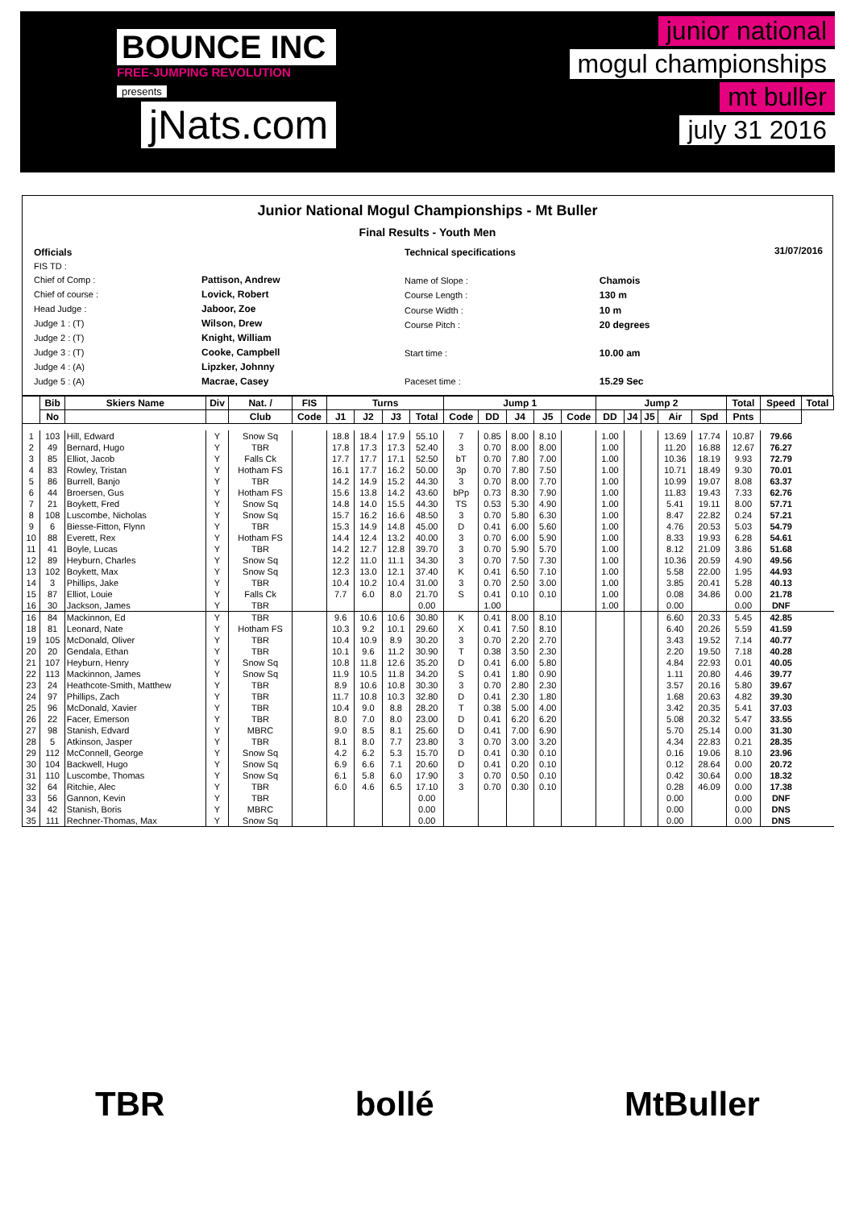BOUNCE INC
FREE-JUMPING REVOLUTION
presents
jNats.com
junior national
mogul championships
mt buller
july 31 2016
Junior National Mogul Championships - Mt Buller
Final Results - Youth Men
| Officials | |
| FIS TD : | |
| Chief of Comp : | Pattison, Andrew |
| Chief of course : | Lovick, Robert |
| Head Judge : | Jaboor, Zoe |
| Judge 1 : (T) | Wilson, Drew |
| Judge 2 : (T) | Knight, William |
| Judge 3 : (T) | Cooke, Campbell |
| Judge 4 : (A) | Lipzker, Johnny |
| Judge 5 : (A) | Macrae, Casey |
| Technical specifications | |
| Name of Slope : | Chamois |
| Course Length : | 130 m |
| Course Width : | 10 m |
| Course Pitch : | 20 degrees |
| Start time : | 10.00 am |
| Paceset time : | 15.29 Sec |
31/07/2016
| | Bib | Skiers Name | Div | Nat. / | FIS | Turns | | | | Jump 1 | | | | | Jump 2 | | | | | Total | Speed | Total |
| --- | --- | --- | --- | --- | --- | --- | --- | --- | --- | --- | --- | --- | --- | --- | --- | --- | --- | --- | --- | --- | --- | --- |
| | No | | | Club | Code | J1 | J2 | J3 | Total | Code | DD | J4 | J5 | Code | DD | J4 | J5 | Air | Spd | Pnts | | |
| 1 | 103 | Hill, Edward | Y | Snow Sq | | 18.8 | 18.4 | 17.9 | 55.10 | 7 | 0.85 | 8.00 | 8.10 | | 1.00 | | | 13.69 | 17.74 | 10.87 | 79.66 | |
| 2 | 49 | Bernard, Hugo | Y | TBR | | 17.8 | 17.3 | 17.3 | 52.40 | 3 | 0.70 | 8.00 | 8.00 | | 1.00 | | | 11.20 | 16.88 | 12.67 | 76.27 | |
| 3 | 85 | Elliot, Jacob | Y | Falls Ck | | 17.7 | 17.7 | 17.1 | 52.50 | bT | 0.70 | 7.80 | 7.00 | | 1.00 | | | 10.36 | 18.19 | 9.93 | 72.79 | |
| 4 | 83 | Rowley, Tristan | Y | Hotham FS | | 16.1 | 17.7 | 16.2 | 50.00 | 3p | 0.70 | 7.80 | 7.50 | | 1.00 | | | 10.71 | 18.49 | 9.30 | 70.01 | |
| 5 | 86 | Burrell, Banjo | Y | TBR | | 14.2 | 14.9 | 15.2 | 44.30 | 3 | 0.70 | 8.00 | 7.70 | | 1.00 | | | 10.99 | 19.07 | 8.08 | 63.37 | |
| 6 | 44 | Broersen, Gus | Y | Hotham FS | | 15.6 | 13.8 | 14.2 | 43.60 | bPp | 0.73 | 8.30 | 7.90 | | 1.00 | | | 11.83 | 19.43 | 7.33 | 62.76 | |
| 7 | 21 | Boykett, Fred | Y | Snow Sq | | 14.8 | 14.0 | 15.5 | 44.30 | TS | 0.53 | 5.30 | 4.90 | | 1.00 | | | 5.41 | 19.11 | 8.00 | 57.71 | |
| 8 | 108 | Luscombe, Nicholas | Y | Snow Sq | | 15.7 | 16.2 | 16.6 | 48.50 | 3 | 0.70 | 5.80 | 6.30 | | 1.00 | | | 8.47 | 22.82 | 0.24 | 57.21 | |
| 9 | 6 | Biesse-Fitton, Flynn | Y | TBR | | 15.3 | 14.9 | 14.8 | 45.00 | D | 0.41 | 6.00 | 5.60 | | 1.00 | | | 4.76 | 20.53 | 5.03 | 54.79 | |
| 10 | 88 | Everett, Rex | Y | Hotham FS | | 14.4 | 12.4 | 13.2 | 40.00 | 3 | 0.70 | 6.00 | 5.90 | | 1.00 | | | 8.33 | 19.93 | 6.28 | 54.61 | |
| 11 | 41 | Boyle, Lucas | Y | TBR | | 14.2 | 12.7 | 12.8 | 39.70 | 3 | 0.70 | 5.90 | 5.70 | | 1.00 | | | 8.12 | 21.09 | 3.86 | 51.68 | |
| 12 | 89 | Heyburn, Charles | Y | Snow Sq | | 12.2 | 11.0 | 11.1 | 34.30 | 3 | 0.70 | 7.50 | 7.30 | | 1.00 | | | 10.36 | 20.59 | 4.90 | 49.56 | |
| 13 | 102 | Boykett, Max | Y | Snow Sq | | 12.3 | 13.0 | 12.1 | 37.40 | K | 0.41 | 6.50 | 7.10 | | 1.00 | | | 5.58 | 22.00 | 1.95 | 44.93 | |
| 14 | 3 | Phillips, Jake | Y | TBR | | 10.4 | 10.2 | 10.4 | 31.00 | 3 | 0.70 | 2.50 | 3.00 | | 1.00 | | | 3.85 | 20.41 | 5.28 | 40.13 | |
| 15 | 87 | Elliot, Louie | Y | Falls Ck | | 7.7 | 6.0 | 8.0 | 21.70 | S | 0.41 | 0.10 | 0.10 | | 1.00 | | | 0.08 | 34.86 | 0.00 | 21.78 | |
| 16 | 30 | Jackson, James | Y | TBR | | | | | 0.00 | | 1.00 | | | | 1.00 | | | 0.00 | | 0.00 | DNF | |
| 16 | 84 | Mackinnon, Ed | Y | TBR | | 9.6 | 10.6 | 10.6 | 30.80 | K | 0.41 | 8.00 | 8.10 | | | | | 6.60 | 20.33 | 5.45 | 42.85 | |
| 18 | 81 | Leonard, Nate | Y | Hotham FS | | 10.3 | 9.2 | 10.1 | 29.60 | X | 0.41 | 7.50 | 8.10 | | | | | 6.40 | 20.26 | 5.59 | 41.59 | |
| 19 | 105 | McDonald, Oliver | Y | TBR | | 10.4 | 10.9 | 8.9 | 30.20 | 3 | 0.70 | 2.20 | 2.70 | | | | | 3.43 | 19.52 | 7.14 | 40.77 | |
| 20 | 20 | Gendala, Ethan | Y | TBR | | 10.1 | 9.6 | 11.2 | 30.90 | T | 0.38 | 3.50 | 2.30 | | | | | 2.20 | 19.50 | 7.18 | 40.28 | |
| 21 | 107 | Heyburn, Henry | Y | Snow Sq | | 10.8 | 11.8 | 12.6 | 35.20 | D | 0.41 | 6.00 | 5.80 | | | | | 4.84 | 22.93 | 0.01 | 40.05 | |
| 22 | 113 | Mackinnon, James | Y | Snow Sq | | 11.9 | 10.5 | 11.8 | 34.20 | S | 0.41 | 1.80 | 0.90 | | | | | 1.11 | 20.80 | 4.46 | 39.77 | |
| 23 | 24 | Heathcote-Smith, Matthew | Y | TBR | | 8.9 | 10.6 | 10.8 | 30.30 | 3 | 0.70 | 2.80 | 2.30 | | | | | 3.57 | 20.16 | 5.80 | 39.67 | |
| 24 | 97 | Phillips, Zach | Y | TBR | | 11.7 | 10.8 | 10.3 | 32.80 | D | 0.41 | 2.30 | 1.80 | | | | | 1.68 | 20.63 | 4.82 | 39.30 | |
| 25 | 96 | McDonald, Xavier | Y | TBR | | 10.4 | 9.0 | 8.8 | 28.20 | T | 0.38 | 5.00 | 4.00 | | | | | 3.42 | 20.35 | 5.41 | 37.03 | |
| 26 | 22 | Facer, Emerson | Y | TBR | | 8.0 | 7.0 | 8.0 | 23.00 | D | 0.41 | 6.20 | 6.20 | | | | | 5.08 | 20.32 | 5.47 | 33.55 | |
| 27 | 98 | Stanish, Edvard | Y | MBRC | | 9.0 | 8.5 | 8.1 | 25.60 | D | 0.41 | 7.00 | 6.90 | | | | | 5.70 | 25.14 | 0.00 | 31.30 | |
| 28 | 5 | Atkinson, Jasper | Y | TBR | | 8.1 | 8.0 | 7.7 | 23.80 | 3 | 0.70 | 3.00 | 3.20 | | | | | 4.34 | 22.83 | 0.21 | 28.35 | |
| 29 | 112 | McConnell, George | Y | Snow Sq | | 4.2 | 6.2 | 5.3 | 15.70 | D | 0.41 | 0.30 | 0.10 | | | | | 0.16 | 19.06 | 8.10 | 23.96 | |
| 30 | 104 | Backwell, Hugo | Y | Snow Sq | | 6.9 | 6.6 | 7.1 | 20.60 | D | 0.41 | 0.20 | 0.10 | | | | | 0.12 | 28.64 | 0.00 | 20.72 | |
| 31 | 110 | Luscombe, Thomas | Y | Snow Sq | | 6.1 | 5.8 | 6.0 | 17.90 | 3 | 0.70 | 0.50 | 0.10 | | | | | 0.42 | 30.64 | 0.00 | 18.32 | |
| 32 | 64 | Ritchie, Alec | Y | TBR | | 6.0 | 4.6 | 6.5 | 17.10 | 3 | 0.70 | 0.30 | 0.10 | | | | | 0.28 | 46.09 | 0.00 | 17.38 | |
| 33 | 56 | Gannon, Kevin | Y | TBR | | | | | 0.00 | | | | | | | | | 0.00 | | 0.00 | DNF | |
| 34 | 42 | Stanish, Boris | Y | MBRC | | | | | 0.00 | | | | | | | | | 0.00 | | 0.00 | DNS | |
| 35 | 111 | Rechner-Thomas, Max | Y | Snow Sq | | | | | 0.00 | | | | | | | | | 0.00 | | 0.00 | DNS | |
TBR bollé MtBuller